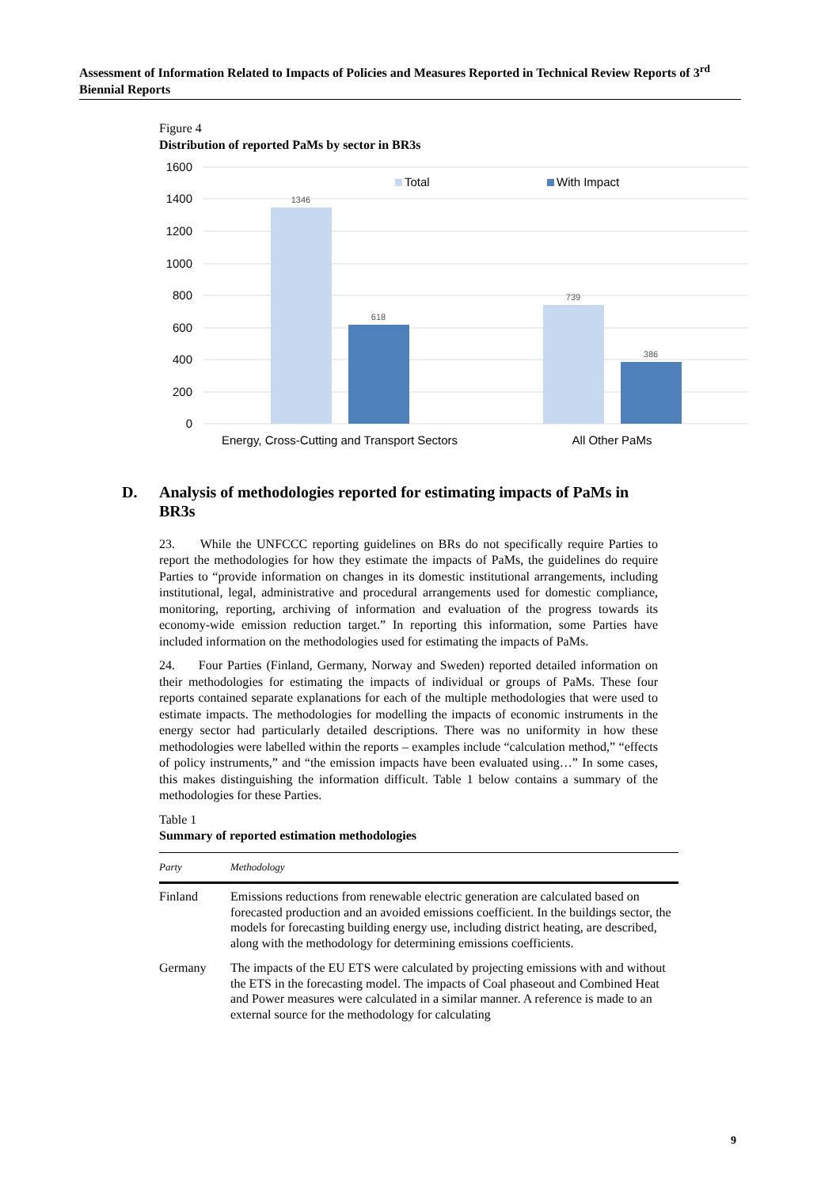Assessment of Information Related to Impacts of Policies and Measures Reported in Technical Review Reports of 3<sup>rd</sup> Biennial Reports
Figure 4
Distribution of reported PaMs by sector in BR3s
1600
1400
1200
1000
800
600
400
200
0
1346
618
739
386
Total
With Impact
Energy, Cross-Cutting and Transport Sectors
All Other PaMs
D. Analysis of methodologies reported for estimating impacts of PaMs in BR3s
23. While the UNFCCC reporting guidelines on BRs do not specifically require Parties to report the methodologies for how they estimate the impacts of PaMs, the guidelines do require Parties to “provide information on changes in its domestic institutional arrangements, including institutional, legal, administrative and procedural arrangements used for domestic compliance, monitoring, reporting, archiving of information and evaluation of the progress towards its economy-wide emission reduction target.” In reporting this information, some Parties have included information on the methodologies used for estimating the impacts of PaMs.
24. Four Parties (Finland, Germany, Norway and Sweden) reported detailed information on their methodologies for estimating the impacts of individual or groups of PaMs. These four reports contained separate explanations for each of the multiple methodologies that were used to estimate impacts. The methodologies for modelling the impacts of economic instruments in the energy sector had particularly detailed descriptions. There was no uniformity in how these methodologies were labelled within the reports – examples include “calculation method,” “effects of policy instruments,” and “the emission impacts have been evaluated using…” In some cases, this makes distinguishing the information difficult. Table 1 below contains a summary of the methodologies for these Parties.
Table 1
Summary of reported estimation methodologies
| Party | Methodology |
| --- | --- |
| Finland | Emissions reductions from renewable electric generation are calculated based on forecasted production and an avoided emissions coefficient. In the buildings sector, the models for forecasting building energy use, including district heating, are described, along with the methodology for determining emissions coefficients. |
| Germany | The impacts of the EU ETS were calculated by projecting emissions with and without the ETS in the forecasting model. The impacts of Coal phaseout and Combined Heat and Power measures were calculated in a similar manner. A reference is made to an external source for the methodology for calculating |
9